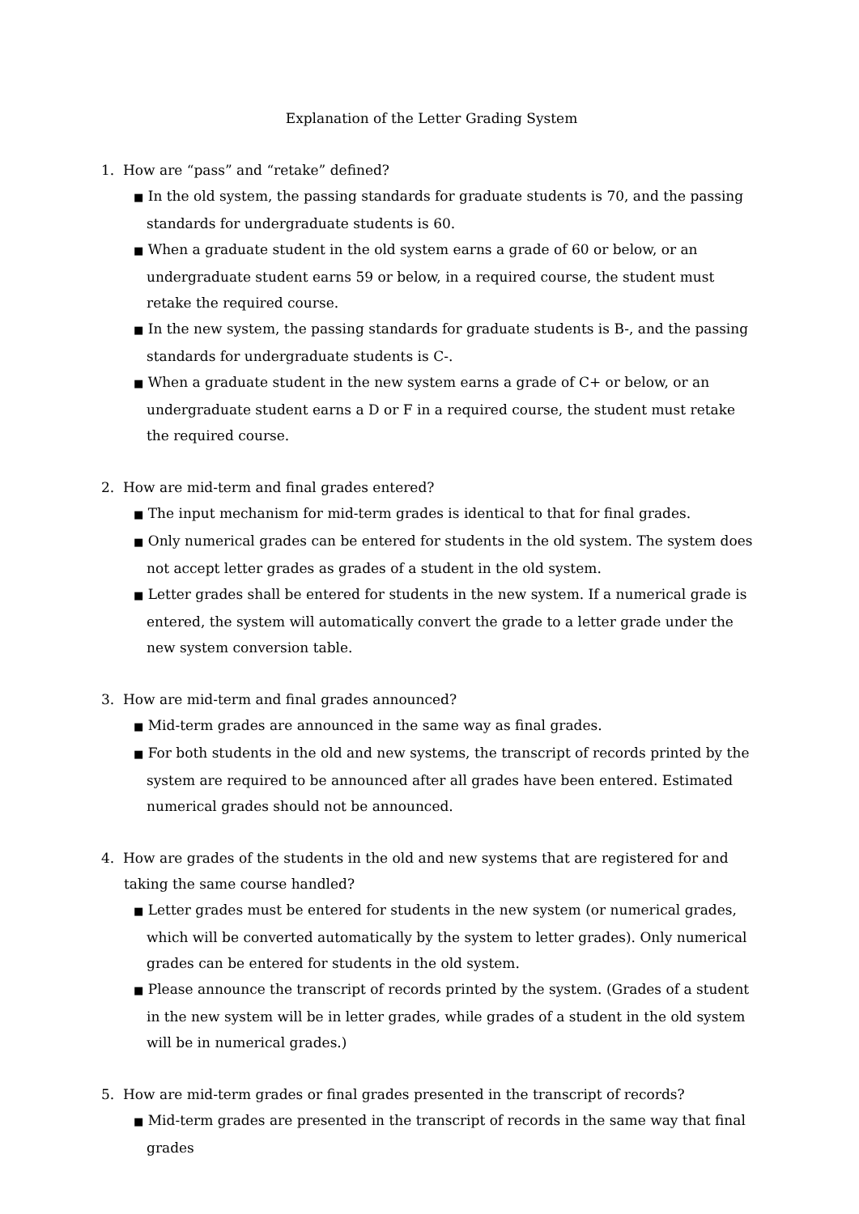Explanation of the Letter Grading System
1. How are “pass” and “retake” defined?
■ In the old system, the passing standards for graduate students is 70, and the passing standards for undergraduate students is 60.
■ When a graduate student in the old system earns a grade of 60 or below, or an undergraduate student earns 59 or below, in a required course, the student must retake the required course.
■ In the new system, the passing standards for graduate students is B-, and the passing standards for undergraduate students is C-.
■ When a graduate student in the new system earns a grade of C+ or below, or an undergraduate student earns a D or F in a required course, the student must retake the required course.
2. How are mid-term and final grades entered?
■ The input mechanism for mid-term grades is identical to that for final grades.
■ Only numerical grades can be entered for students in the old system. The system does not accept letter grades as grades of a student in the old system.
■ Letter grades shall be entered for students in the new system. If a numerical grade is entered, the system will automatically convert the grade to a letter grade under the new system conversion table.
3. How are mid-term and final grades announced?
■ Mid-term grades are announced in the same way as final grades.
■ For both students in the old and new systems, the transcript of records printed by the system are required to be announced after all grades have been entered. Estimated numerical grades should not be announced.
4. How are grades of the students in the old and new systems that are registered for and taking the same course handled?
■ Letter grades must be entered for students in the new system (or numerical grades, which will be converted automatically by the system to letter grades). Only numerical grades can be entered for students in the old system.
■ Please announce the transcript of records printed by the system. (Grades of a student in the new system will be in letter grades, while grades of a student in the old system will be in numerical grades.)
5. How are mid-term grades or final grades presented in the transcript of records?
■ Mid-term grades are presented in the transcript of records in the same way that final grades